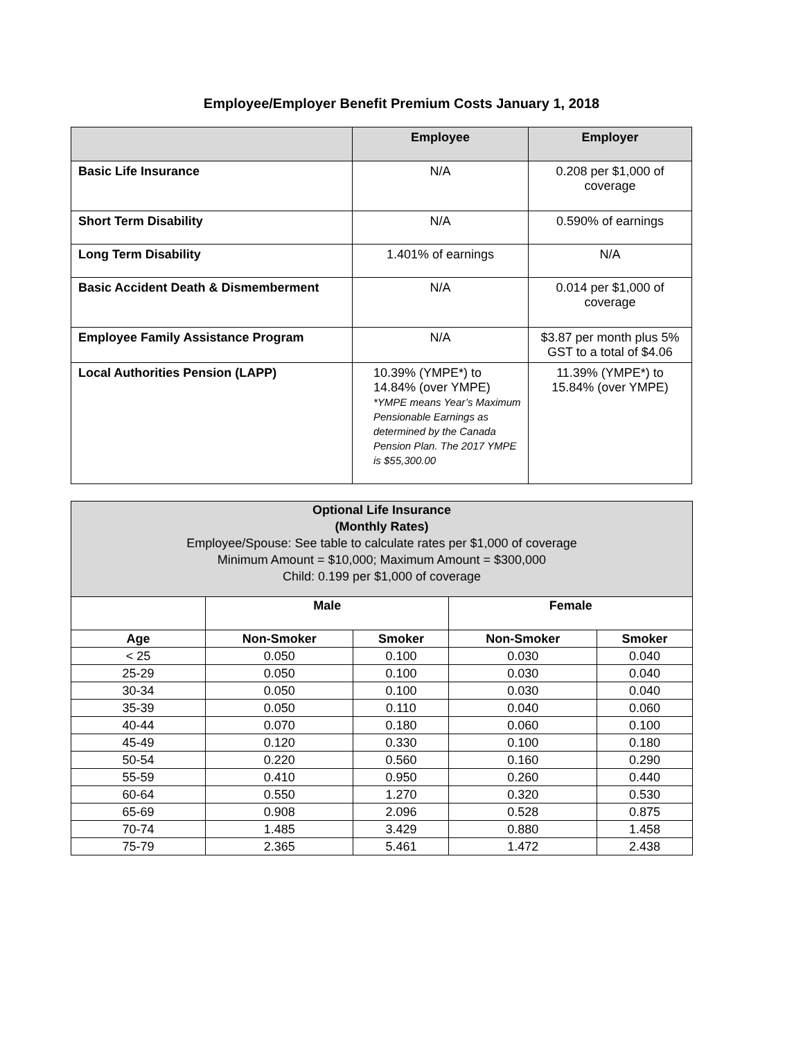Employee/Employer Benefit Premium Costs January 1, 2018
| | Employee | Employer |
| --- | --- | --- |
| Basic Life Insurance | N/A | 0.208 per $1,000 of coverage |
| Short Term Disability | N/A | 0.590% of earnings |
| Long Term Disability | 1.401% of earnings | N/A |
| Basic Accident Death & Dismemberment | N/A | 0.014 per $1,000 of coverage |
| Employee Family Assistance Program | N/A | $3.87 per month plus 5% GST to a total of $4.06 |
| Local Authorities Pension (LAPP) | 10.39% (YMPE*) to 14.84% (over YMPE) *YMPE means Year’s Maximum Pensionable Earnings as determined by the Canada Pension Plan. The 2017 YMPE is $55,300.00 | 11.39% (YMPE*) to 15.84% (over YMPE) |
| Optional Life Insurance (Monthly Rates) Employee/Spouse: See table to calculate rates per $1,000 of coverage Minimum Amount = $10,000; Maximum Amount = $300,000 Child: 0.199 per $1,000 of coverage | | | | |
| --- | --- | --- | --- | --- |
| | Male | | Female | |
| Age | Non-Smoker | Smoker | Non-Smoker | Smoker |
| < 25 | 0.050 | 0.100 | 0.030 | 0.040 |
| 25-29 | 0.050 | 0.100 | 0.030 | 0.040 |
| 30-34 | 0.050 | 0.100 | 0.030 | 0.040 |
| 35-39 | 0.050 | 0.110 | 0.040 | 0.060 |
| 40-44 | 0.070 | 0.180 | 0.060 | 0.100 |
| 45-49 | 0.120 | 0.330 | 0.100 | 0.180 |
| 50-54 | 0.220 | 0.560 | 0.160 | 0.290 |
| 55-59 | 0.410 | 0.950 | 0.260 | 0.440 |
| 60-64 | 0.550 | 1.270 | 0.320 | 0.530 |
| 65-69 | 0.908 | 2.096 | 0.528 | 0.875 |
| 70-74 | 1.485 | 3.429 | 0.880 | 1.458 |
| 75-79 | 2.365 | 5.461 | 1.472 | 2.438 |